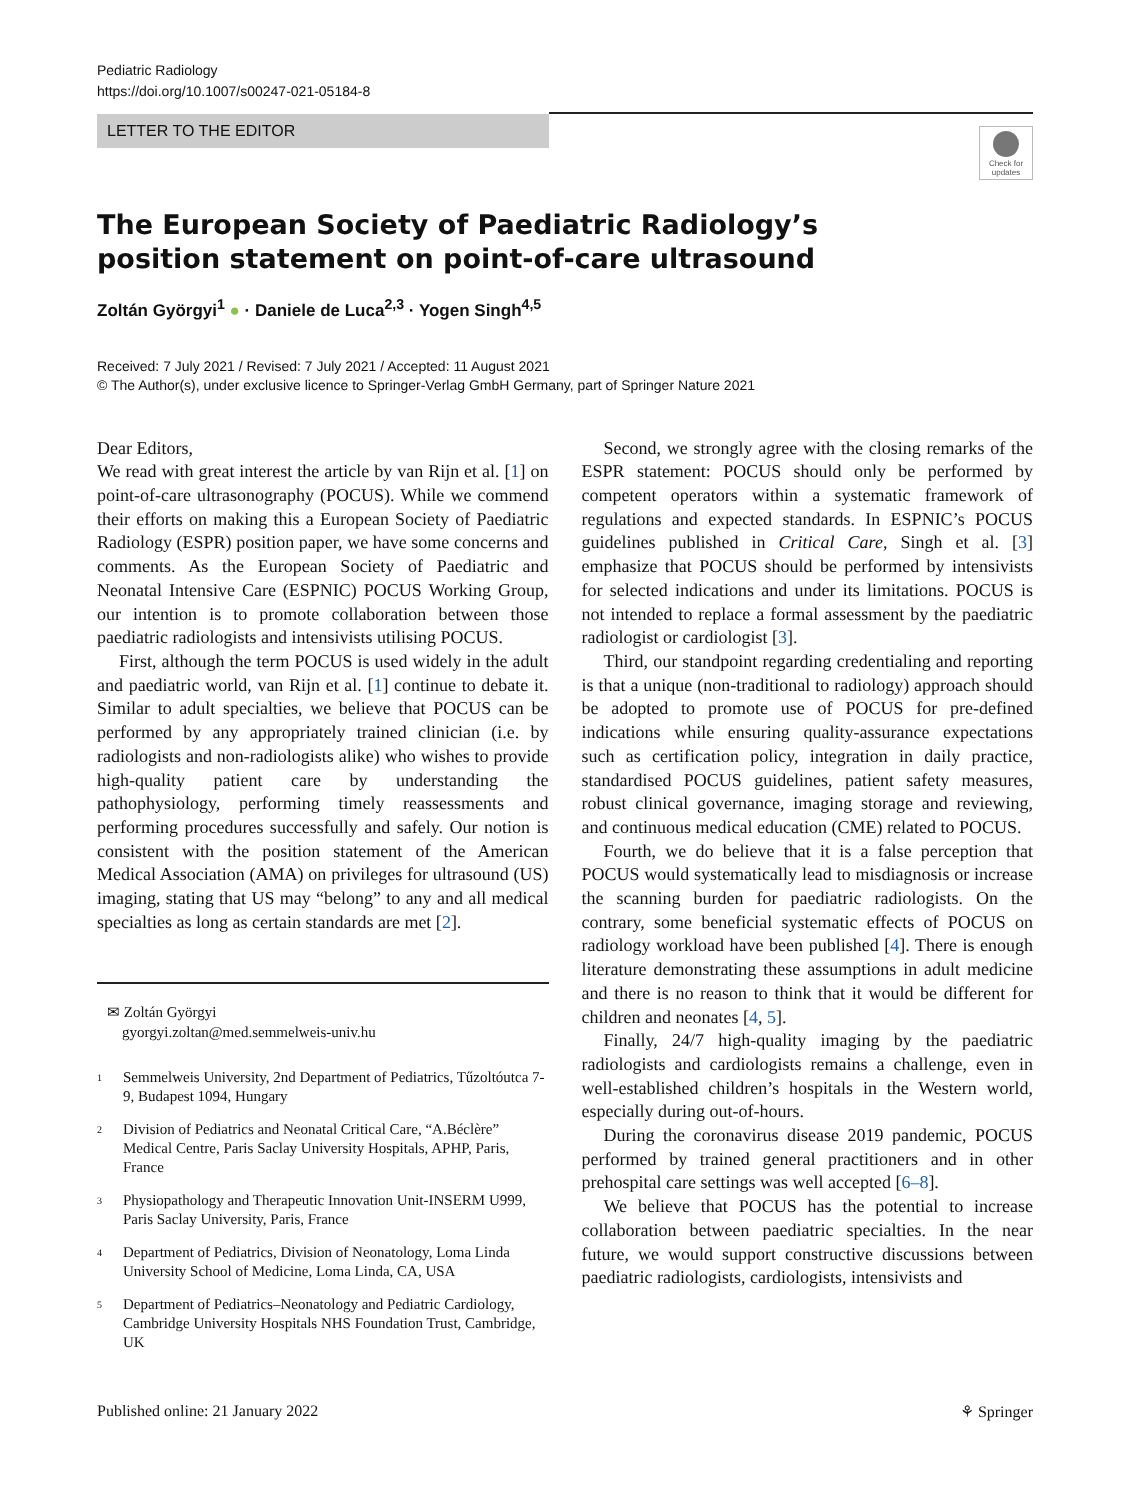Pediatric Radiology
https://doi.org/10.1007/s00247-021-05184-8
LETTER TO THE EDITOR
Check for updates
The European Society of Paediatric Radiology’s position statement on point-of-care ultrasound
Zoltán Györgyi<sup>1</sup> ● · Daniele de Luca<sup>2,3</sup> · Yogen Singh<sup>4,5</sup>
Received: 7 July 2021 / Revised: 7 July 2021 / Accepted: 11 August 2021
© The Author(s), under exclusive licence to Springer-Verlag GmbH Germany, part of Springer Nature 2021
Dear Editors,
We read with great interest the article by van Rijn et al. [1] on point-of-care ultrasonography (POCUS). While we commend their efforts on making this a European Society of Paediatric Radiology (ESPR) position paper, we have some concerns and comments. As the European Society of Paediatric and Neonatal Intensive Care (ESPNIC) POCUS Working Group, our intention is to promote collaboration between those paediatric radiologists and intensivists utilising POCUS.
First, although the term POCUS is used widely in the adult and paediatric world, van Rijn et al. [1] continue to debate it. Similar to adult specialties, we believe that POCUS can be performed by any appropriately trained clinician (i.e. by radiologists and non-radiologists alike) who wishes to provide high-quality patient care by understanding the pathophysiology, performing timely reassessments and performing procedures successfully and safely. Our notion is consistent with the position statement of the American Medical Association (AMA) on privileges for ultrasound (US) imaging, stating that US may “belong” to any and all medical specialties as long as certain standards are met [2].
✉ Zoltán Györgyi
gyorgyi.zoltan@med.semmelweis-univ.hu
<sup>1</sup> Semmelweis University, 2nd Department of Pediatrics, Tűzoltóutca 7-9, Budapest 1094, Hungary
<sup>2</sup> Division of Pediatrics and Neonatal Critical Care, “A.Béclère” Medical Centre, Paris Saclay University Hospitals, APHP, Paris, France
<sup>3</sup> Physiopathology and Therapeutic Innovation Unit-INSERM U999, Paris Saclay University, Paris, France
<sup>4</sup> Department of Pediatrics, Division of Neonatology, Loma Linda University School of Medicine, Loma Linda, CA, USA
<sup>5</sup> Department of Pediatrics–Neonatology and Pediatric Cardiology, Cambridge University Hospitals NHS Foundation Trust, Cambridge, UK
Second, we strongly agree with the closing remarks of the ESPR statement: POCUS should only be performed by competent operators within a systematic framework of regulations and expected standards. In ESPNIC’s POCUS guidelines published in Critical Care, Singh et al. [3] emphasize that POCUS should be performed by intensivists for selected indications and under its limitations. POCUS is not intended to replace a formal assessment by the paediatric radiologist or cardiologist [3].
Third, our standpoint regarding credentialing and reporting is that a unique (non-traditional to radiology) approach should be adopted to promote use of POCUS for pre-defined indications while ensuring quality-assurance expectations such as certification policy, integration in daily practice, standardised POCUS guidelines, patient safety measures, robust clinical governance, imaging storage and reviewing, and continuous medical education (CME) related to POCUS.
Fourth, we do believe that it is a false perception that POCUS would systematically lead to misdiagnosis or increase the scanning burden for paediatric radiologists. On the contrary, some beneficial systematic effects of POCUS on radiology workload have been published [4]. There is enough literature demonstrating these assumptions in adult medicine and there is no reason to think that it would be different for children and neonates [4, 5].
Finally, 24/7 high-quality imaging by the paediatric radiologists and cardiologists remains a challenge, even in well-established children’s hospitals in the Western world, especially during out-of-hours.
During the coronavirus disease 2019 pandemic, POCUS performed by trained general practitioners and in other prehospital care settings was well accepted [6–8].
We believe that POCUS has the potential to increase collaboration between paediatric specialties. In the near future, we would support constructive discussions between paediatric radiologists, cardiologists, intensivists and
Published online: 21 January 2022 ⚘ Springer